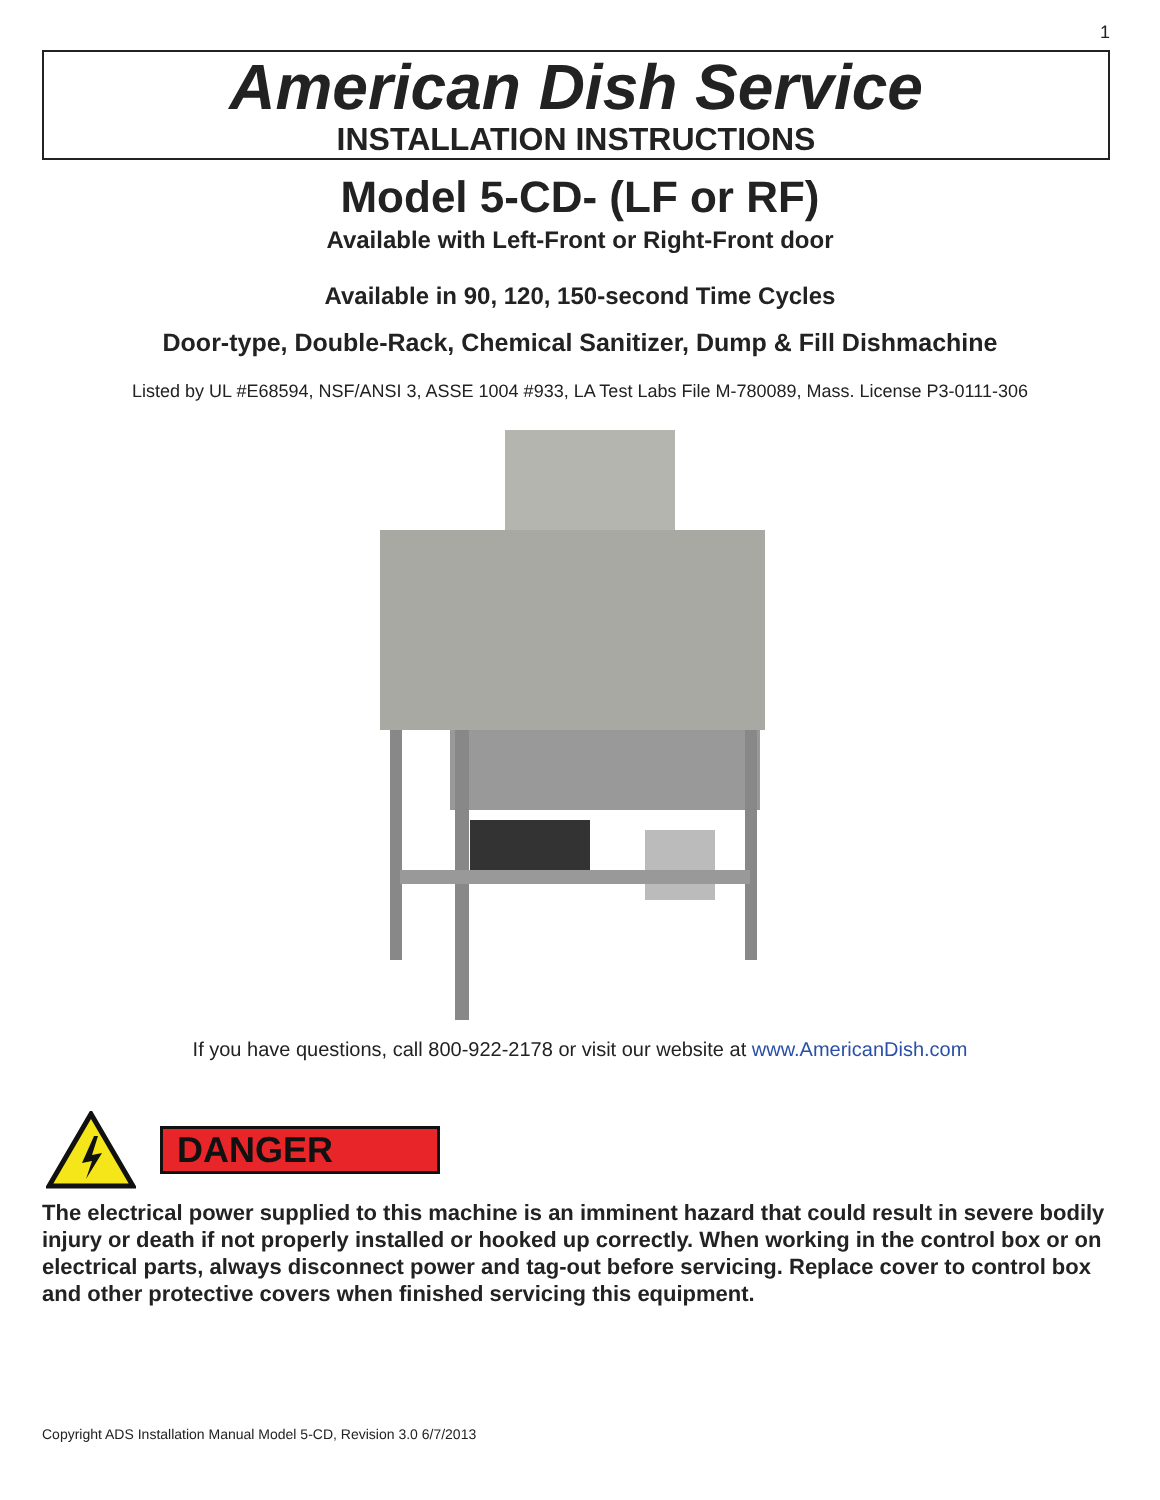1
American Dish Service
INSTALLATION INSTRUCTIONS
Model 5-CD- (LF or RF)
Available with Left-Front or Right-Front door
Available in 90, 120, 150-second Time Cycles
Door-type, Double-Rack, Chemical Sanitizer, Dump & Fill Dishmachine
Listed by UL #E68594, NSF/ANSI 3, ASSE 1004 #933, LA Test Labs File M-780089, Mass. License P3-0111-306
If you have questions, call 800-922-2178 or visit our website at www.AmericanDish.com
DANGER
The electrical power supplied to this machine is an imminent hazard that could result in severe bodily injury or death if not properly installed or hooked up correctly. When working in the control box or on electrical parts, always disconnect power and tag-out before servicing. Replace cover to control box and other protective covers when finished servicing this equipment.
Copyright ADS Installation Manual Model 5-CD, Revision 3.0 6/7/2013